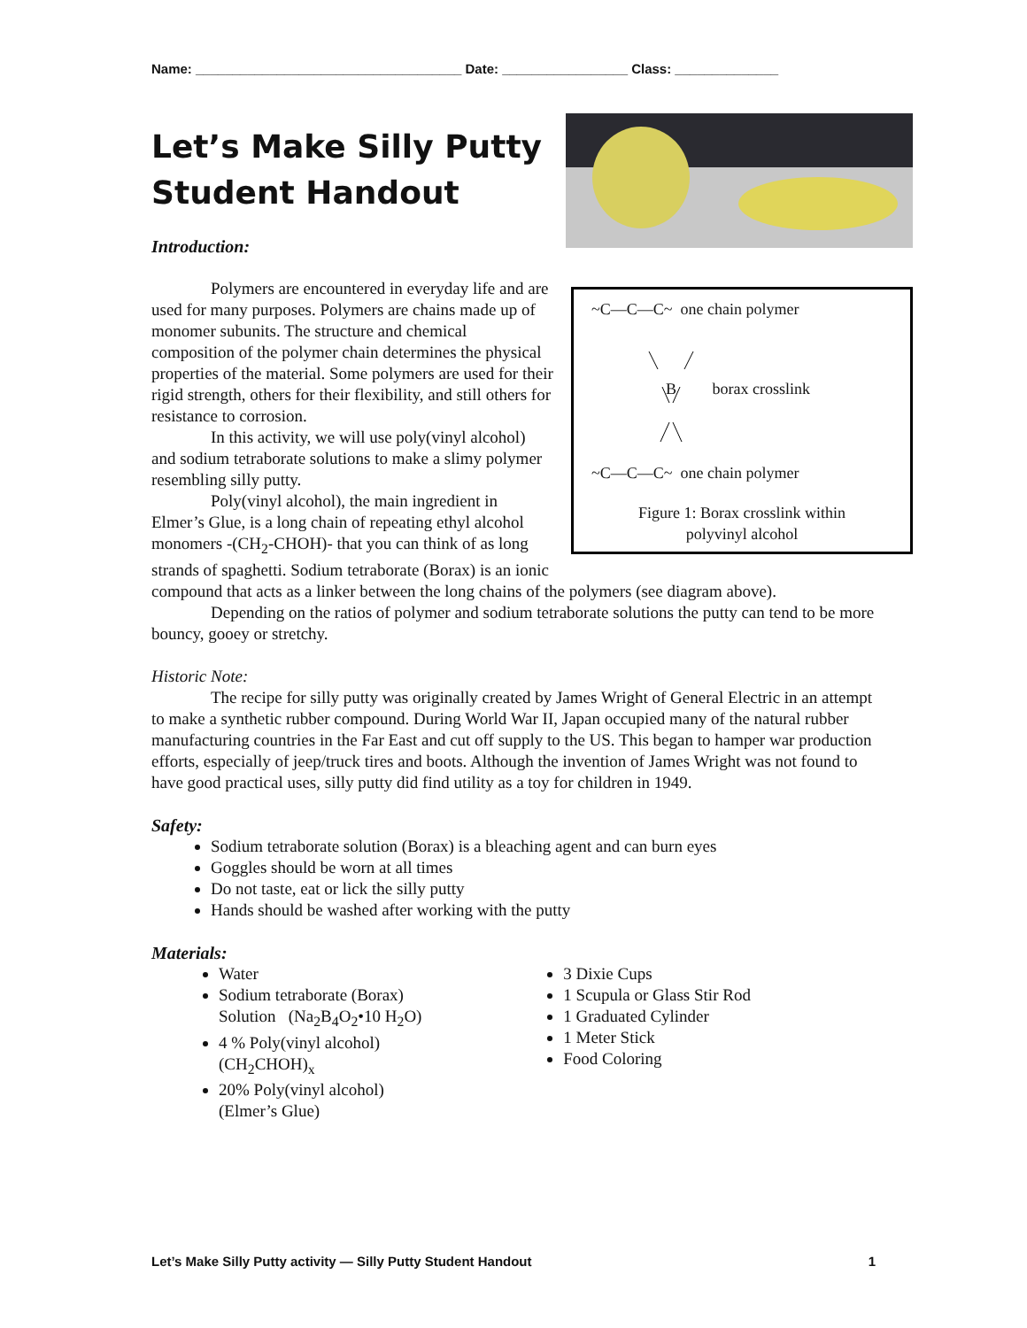Name: ____________________________________ Date: _________________ Class: ______________
Let’s Make Silly Putty
Student Handout
Introduction:
~C—C—C~ one chain polymer
B borax crosslink
~C—C—C~ one chain polymer
Figure 1: Borax crosslink within
polyvinyl alcohol
Polymers are encountered in everyday life and are used for many purposes. Polymers are chains made up of monomer subunits. The structure and chemical composition of the polymer chain determines the physical properties of the material. Some polymers are used for their rigid strength, others for their flexibility, and still others for resistance to corrosion.
In this activity, we will use poly(vinyl alcohol) and sodium tetraborate solutions to make a slimy polymer resembling silly putty.
Poly(vinyl alcohol), the main ingredient in Elmer’s Glue, is a long chain of repeating ethyl alcohol monomers -(CH<sub>2</sub>-CHOH)- that you can think of as long strands of spaghetti. Sodium tetraborate (Borax) is an ionic compound that acts as a linker between the long chains of the polymers (see diagram above).
Depending on the ratios of polymer and sodium tetraborate solutions the putty can tend to be more bouncy, gooey or stretchy.
Historic Note:
The recipe for silly putty was originally created by James Wright of General Electric in an attempt to make a synthetic rubber compound. During World War II, Japan occupied many of the natural rubber manufacturing countries in the Far East and cut off supply to the US. This began to hamper war production efforts, especially of jeep/truck tires and boots. Although the invention of James Wright was not found to have good practical uses, silly putty did find utility as a toy for children in 1949.
Safety:
Sodium tetraborate solution (Borax) is a bleaching agent and can burn eyes
Goggles should be worn at all times
Do not taste, eat or lick the silly putty
Hands should be washed after working with the putty
Materials:
Water
Sodium tetraborate (Borax) Solution (Na<sub>2</sub>B<sub>4</sub>O<sub>2</sub>•10 H<sub>2</sub>O)
4 % Poly(vinyl alcohol) (CH<sub>2</sub>CHOH)<sub>x</sub>
20% Poly(vinyl alcohol) (Elmer’s Glue)
3 Dixie Cups
1 Scupula or Glass Stir Rod
1 Graduated Cylinder
1 Meter Stick
Food Coloring
Let’s Make Silly Putty activity — Silly Putty Student Handout 1